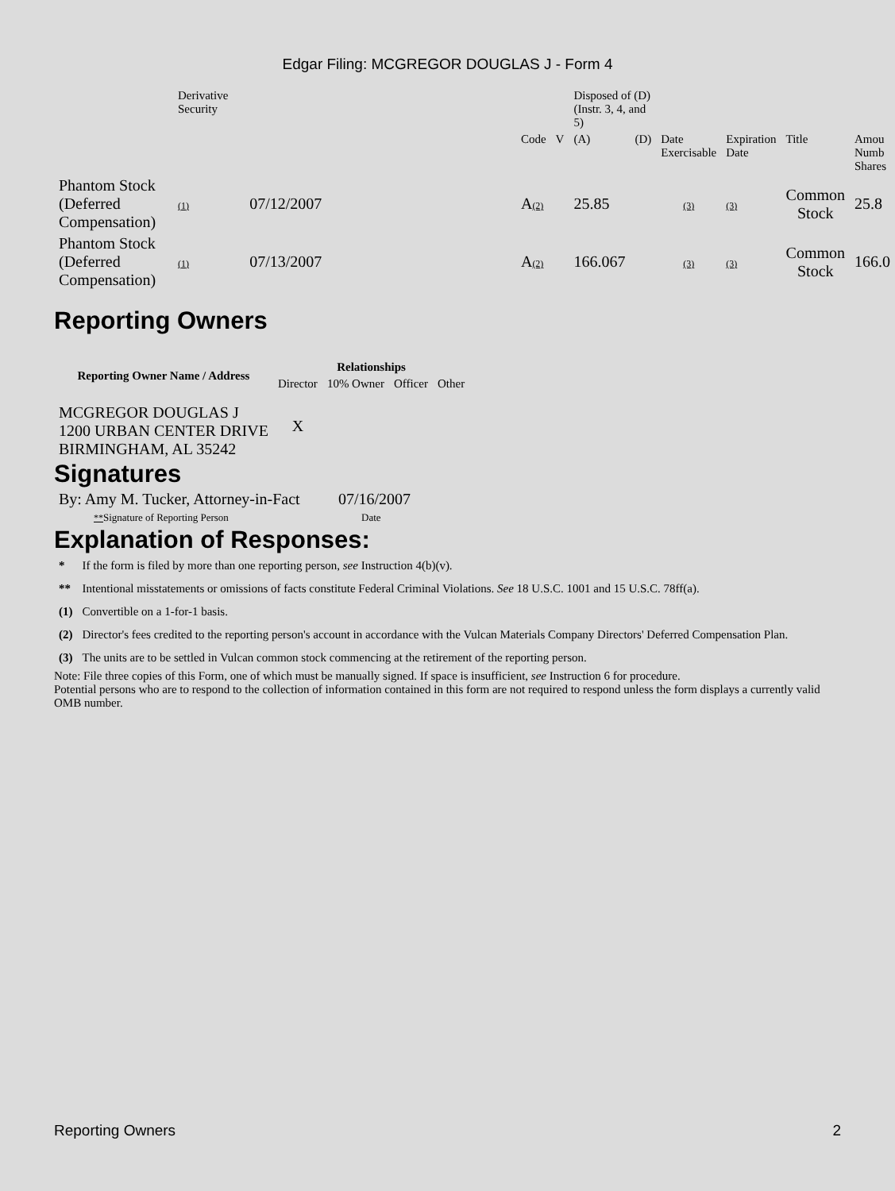Edgar Filing: MCGREGOR DOUGLAS J - Form 4
| | Derivative Security | | | | Disposed of (D) (Instr. 3, 4, and 5) | | | | | |
| | | | Code | V | (A) | (D) | Date Exercisable | Expiration Date | Title | Amou Numb Shares |
| Phantom Stock (Deferred Compensation) | (1) | 07/12/2007 | A (2) | | 25.85 | | (3) | (3) | Common Stock | 25.8 |
| Phantom Stock (Deferred Compensation) | (1) | 07/13/2007 | A (2) | | 166.067 | | (3) | (3) | Common Stock | 166.0 |
Reporting Owners
| Reporting Owner Name / Address | Relationships | | | |
| --- | --- | --- | --- | --- |
| | Director | 10% Owner | Officer | Other |
| MCGREGOR DOUGLAS J 1200 URBAN CENTER DRIVE BIRMINGHAM, AL 35242 | X | | | |
Signatures
| By: Amy M. Tucker, Attorney-in-Fact | 07/16/2007 |
| ** Signature of Reporting Person | Date |
Explanation of Responses:
| * | If the form is filed by more than one reporting person, see Instruction 4(b)(v). |
| ** | Intentional misstatements or omissions of facts constitute Federal Criminal Violations. See 18 U.S.C. 1001 and 15 U.S.C. 78ff(a). |
| (1) | Convertible on a 1-for-1 basis. |
| (2) | Director's fees credited to the reporting person's account in accordance with the Vulcan Materials Company Directors' Deferred Compensation Plan. |
| (3) | The units are to be settled in Vulcan common stock commencing at the retirement of the reporting person. |
Note: File three copies of this Form, one of which must be manually signed. If space is insufficient, see Instruction 6 for procedure.
Potential persons who are to respond to the collection of information contained in this form are not required to respond unless the form displays a currently valid OMB number.
Reporting Owners 2